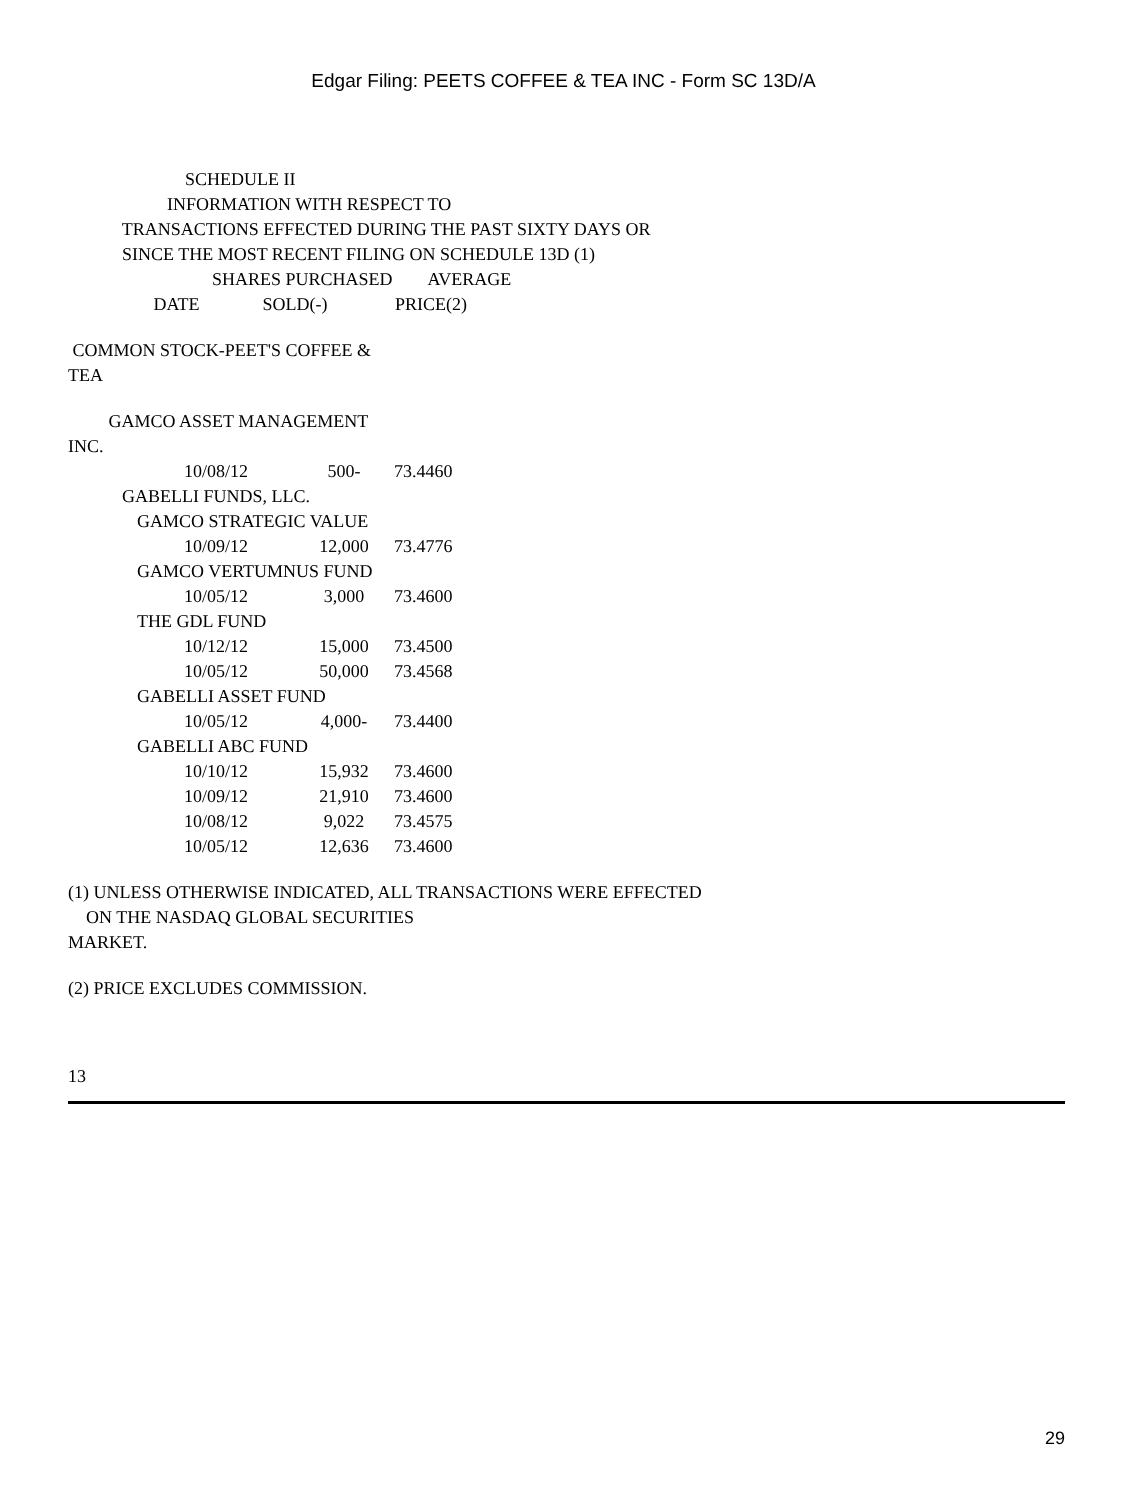Edgar Filing: PEETS COFFEE & TEA INC - Form SC 13D/A
SCHEDULE II
INFORMATION WITH RESPECT TO
TRANSACTIONS EFFECTED DURING THE PAST SIXTY DAYS OR
SINCE THE MOST RECENT FILING ON SCHEDULE 13D (1)
SHARES PURCHASED AVERAGE
DATE SOLD(-) PRICE(2)
COMMON STOCK-PEET'S COFFEE &
TEA
GAMCO ASSET MANAGEMENT
INC.
| | 10/08/12 | 500- | 73.4460 |
| GABELLI FUNDS, LLC. | | | |
| GAMCO STRATEGIC VALUE | | | |
| | 10/09/12 | 12,000 | 73.4776 |
| GAMCO VERTUMNUS FUND | | | |
| | 10/05/12 | 3,000 | 73.4600 |
| THE GDL FUND | | | |
| | 10/12/12 | 15,000 | 73.4500 |
| | 10/05/12 | 50,000 | 73.4568 |
| GABELLI ASSET FUND | | | |
| | 10/05/12 | 4,000- | 73.4400 |
| GABELLI ABC FUND | | | |
| | 10/10/12 | 15,932 | 73.4600 |
| | 10/09/12 | 21,910 | 73.4600 |
| | 10/08/12 | 9,022 | 73.4575 |
| | 10/05/12 | 12,636 | 73.4600 |
(1) UNLESS OTHERWISE INDICATED, ALL TRANSACTIONS WERE EFFECTED
ON THE NASDAQ GLOBAL SECURITIES
MARKET.
(2) PRICE EXCLUDES COMMISSION.
13
29